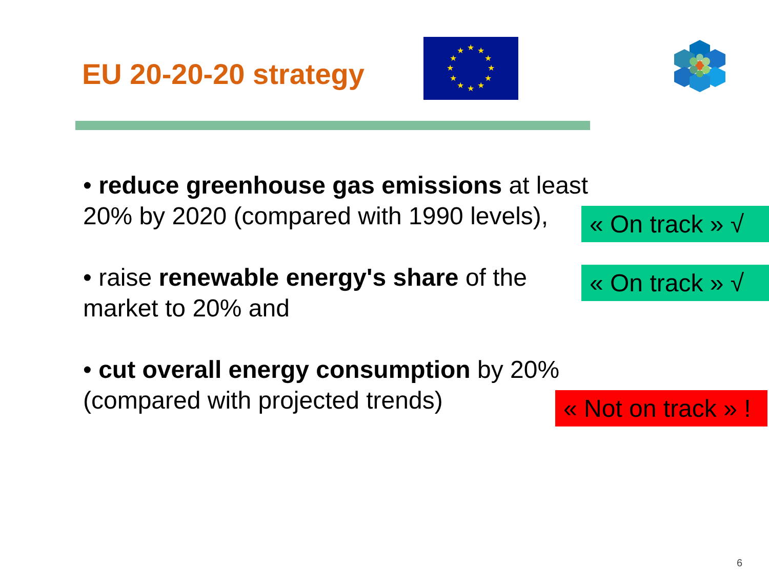EU 20-20-20 strategy
★
★
★
★
★
★
★
★
★
★
★
★
• reduce greenhouse gas emissions at least
20% by 2020 (compared with 1990 levels),
« On track » √
• raise renewable energy's share of the
market to 20% and
« On track » √
• cut overall energy consumption by 20%
(compared with projected trends)
« Not on track » !
6